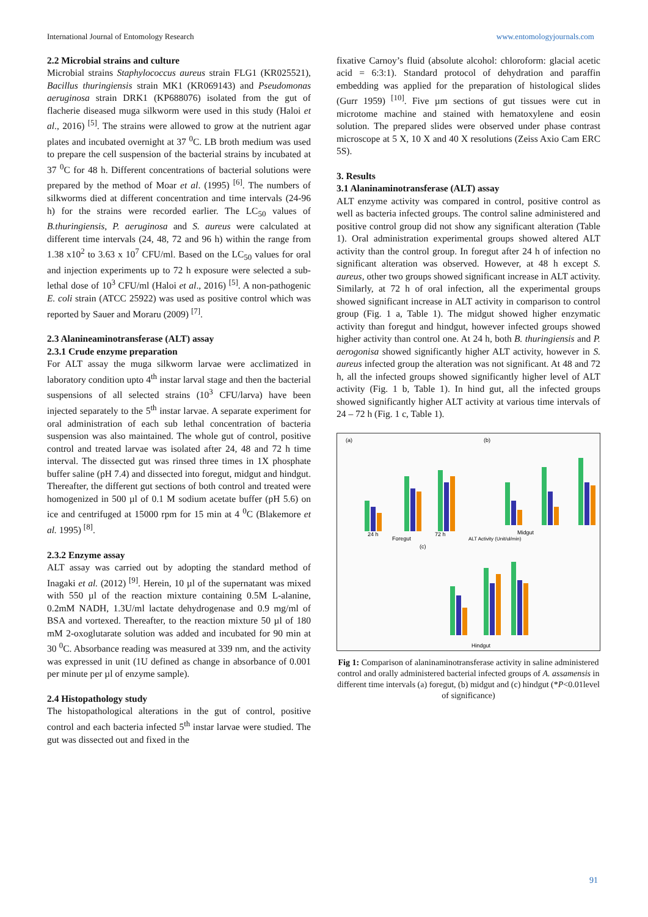International Journal of Entomology Research www.entomologyjournals.com
2.2 Microbial strains and culture
Microbial strains Staphylococcus aureus strain FLG1 (KR025521), Bacillus thuringiensis strain MK1 (KR069143) and Pseudomonas aeruginosa strain DRK1 (KP688076) isolated from the gut of flacherie diseased muga silkworm were used in this study (Haloi et al., 2016) <sup>[5]</sup>. The strains were allowed to grow at the nutrient agar plates and incubated overnight at 37 <sup>0</sup>C. LB broth medium was used to prepare the cell suspension of the bacterial strains by incubated at 37 <sup>0</sup>C for 48 h. Different concentrations of bacterial solutions were prepared by the method of Moar et al. (1995) <sup>[6]</sup>. The numbers of silkworms died at different concentration and time intervals (24-96 h) for the strains were recorded earlier. The LC<sub>50</sub> values of B.thuringiensis, P. aeruginosa and S. aureus were calculated at different time intervals (24, 48, 72 and 96 h) within the range from 1.38 x10<sup>2</sup> to 3.63 x 10<sup>7</sup> CFU/ml. Based on the LC<sub>50</sub> values for oral and injection experiments up to 72 h exposure were selected a sub-lethal dose of 10<sup>3</sup> CFU/ml (Haloi et al., 2016) <sup>[5]</sup>. A non-pathogenic E. coli strain (ATCC 25922) was used as positive control which was reported by Sauer and Moraru (2009) <sup>[7]</sup>.
2.3 Alanineaminotransferase (ALT) assay
2.3.1 Crude enzyme preparation
For ALT assay the muga silkworm larvae were acclimatized in laboratory condition upto 4<sup>th</sup> instar larval stage and then the bacterial suspensions of all selected strains (10<sup>3</sup> CFU/larva) have been injected separately to the 5<sup>th</sup> instar larvae. A separate experiment for oral administration of each sub lethal concentration of bacteria suspension was also maintained. The whole gut of control, positive control and treated larvae was isolated after 24, 48 and 72 h time interval. The dissected gut was rinsed three times in 1X phosphate buffer saline (pH 7.4) and dissected into foregut, midgut and hindgut. Thereafter, the different gut sections of both control and treated were homogenized in 500 µl of 0.1 M sodium acetate buffer (pH 5.6) on ice and centrifuged at 15000 rpm for 15 min at 4 <sup>0</sup>C (Blakemore et al. 1995) <sup>[8]</sup>.
2.3.2 Enzyme assay
ALT assay was carried out by adopting the standard method of Inagaki et al. (2012) <sup>[9]</sup>. Herein, 10 µl of the supernatant was mixed with 550 µl of the reaction mixture containing 0.5M L-alanine, 0.2mM NADH, 1.3U/ml lactate dehydrogenase and 0.9 mg/ml of BSA and vortexed. Thereafter, to the reaction mixture 50 µl of 180 mM 2-oxoglutarate solution was added and incubated for 90 min at 30 <sup>0</sup>C. Absorbance reading was measured at 339 nm, and the activity was expressed in unit (1U defined as change in absorbance of 0.001 per minute per µl of enzyme sample).
2.4 Histopathology study
The histopathological alterations in the gut of control, positive control and each bacteria infected 5<sup>th</sup> instar larvae were studied. The gut was dissected out and fixed in the
fixative Carnoy’s fluid (absolute alcohol: chloroform: glacial acetic acid = 6:3:1). Standard protocol of dehydration and paraffin embedding was applied for the preparation of histological slides (Gurr 1959) <sup>[10]</sup>. Five µm sections of gut tissues were cut in microtome machine and stained with hematoxylene and eosin solution. The prepared slides were observed under phase contrast microscope at 5 X, 10 X and 40 X resolutions (Zeiss Axio Cam ERC 5S).
3. Results
3.1 Alaninaminotransferase (ALT) assay
ALT enzyme activity was compared in control, positive control as well as bacteria infected groups. The control saline administered and positive control group did not show any significant alteration (Table 1). Oral administration experimental groups showed altered ALT activity than the control group. In foregut after 24 h of infection no significant alteration was observed. However, at 48 h except S. aureus, other two groups showed significant increase in ALT activity. Similarly, at 72 h of oral infection, all the experimental groups showed significant increase in ALT activity in comparison to control group (Fig. 1 a, Table 1). The midgut showed higher enzymatic activity than foregut and hindgut, however infected groups showed higher activity than control one. At 24 h, both B. thuringiensis and P. aerogonisa showed significantly higher ALT activity, however in S. aureus infected group the alteration was not significant. At 48 and 72 h, all the infected groups showed significantly higher level of ALT activity (Fig. 1 b, Table 1). In hind gut, all the infected groups showed significantly higher ALT activity at various time intervals of 24 – 72 h (Fig. 1 c, Table 1).
(a)
(b)
(c)
24 h
Foregut
72 h
Midgut
ALT Activity (Unit/ul/min)
Hindgut
Fig 1: Comparison of alaninaminotransferase activity in saline administered control and orally administered bacterial infected groups of A. assamensis in different time intervals (a) foregut, (b) midgut and (c) hindgut (*P<0.01level of significance)
91